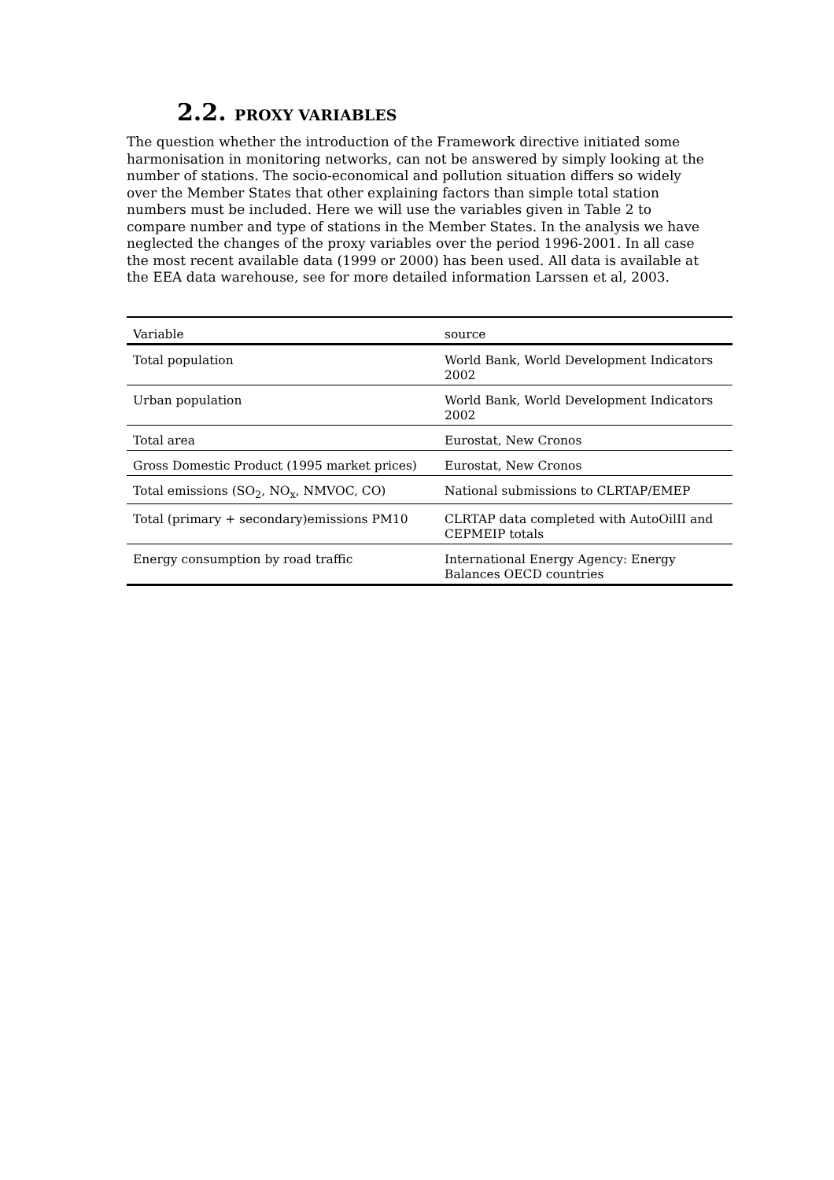2.2. PROXY VARIABLES
The question whether the introduction of the Framework directive initiated some harmonisation in monitoring networks, can not be answered by simply looking at the number of stations. The socio-economical and pollution situation differs so widely over the Member States that other explaining factors than simple total station numbers must be included. Here we will use the variables given in Table 2 to compare number and type of stations in the Member States. In the analysis we have neglected the changes of the proxy variables over the period 1996-2001. In all case the most recent available data (1999 or 2000) has been used. All data is available at the EEA data warehouse, see for more detailed information Larssen et al, 2003.
| Variable | source |
| --- | --- |
| Total population | World Bank, World Development Indicators 2002 |
| Urban population | World Bank, World Development Indicators 2002 |
| Total area | Eurostat, New Cronos |
| Gross Domestic Product (1995 market prices) | Eurostat, New Cronos |
| Total emissions (SO<sub>2</sub>, NO<sub>x</sub>, NMVOC, CO) | National submissions to CLRTAP/EMEP |
| Total (primary + secondary)emissions PM10 | CLRTAP data completed with AutoOilII and CEPMEIP totals |
| Energy consumption by road traffic | International Energy Agency: Energy Balances OECD countries |